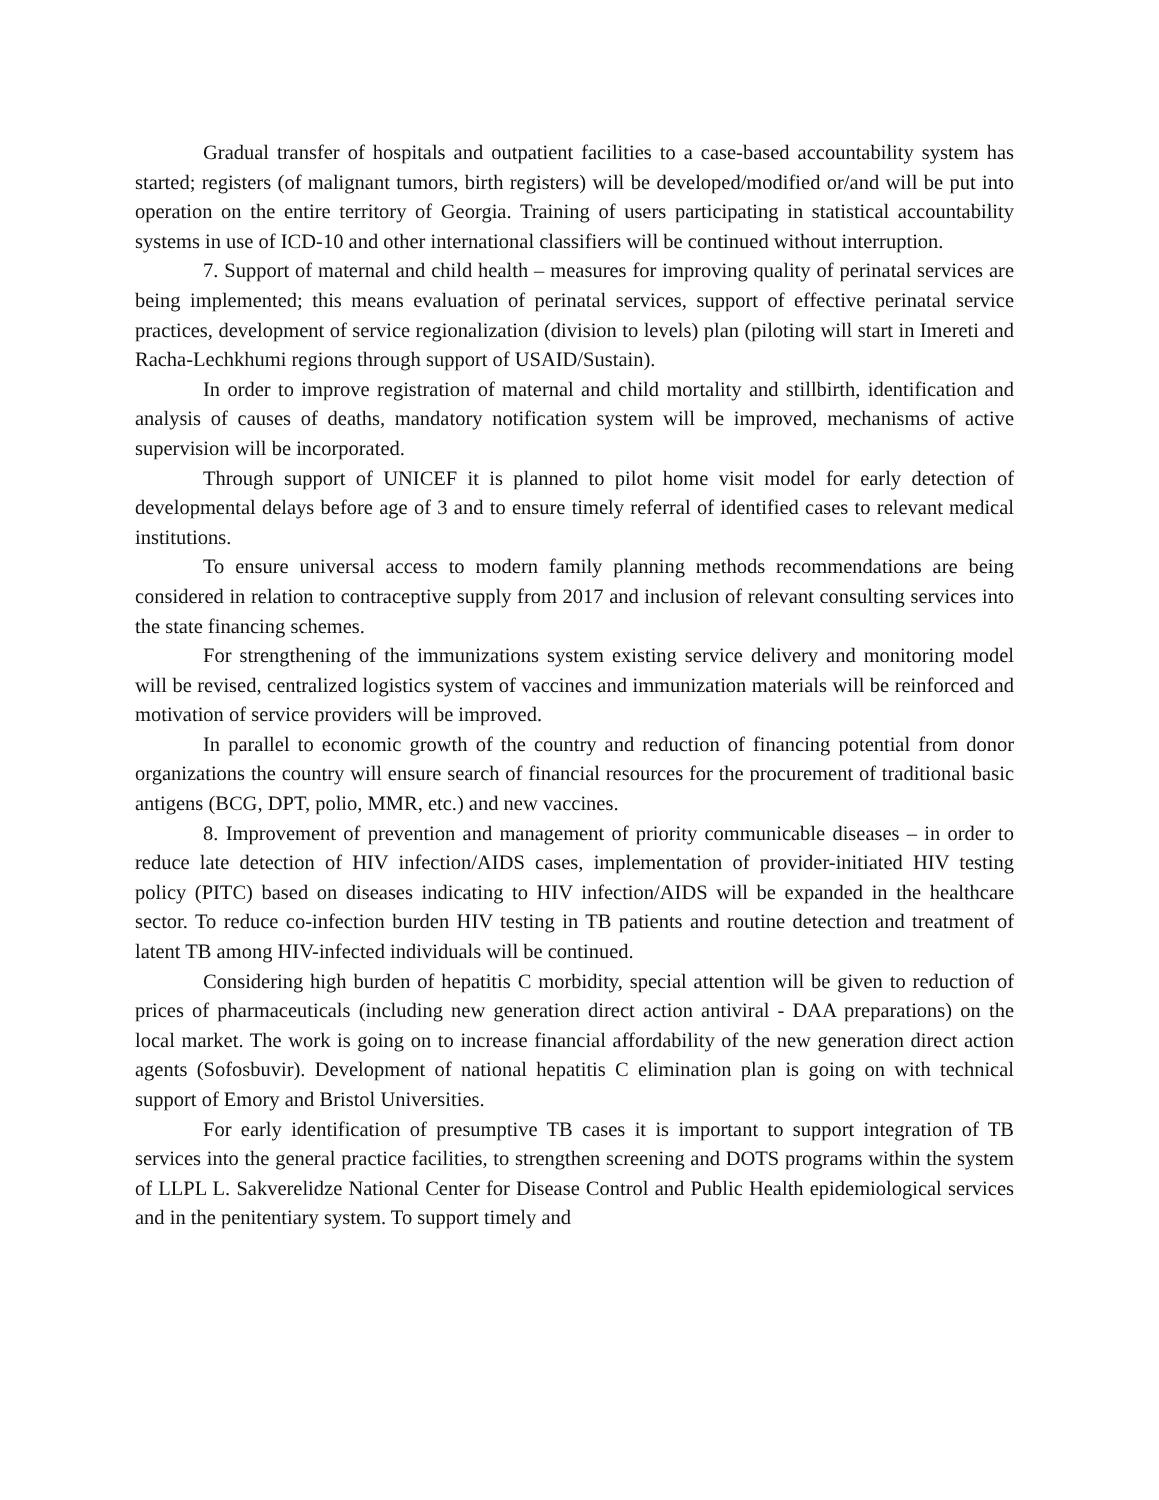Gradual transfer of hospitals and outpatient facilities to a case-based accountability system has started; registers (of malignant tumors, birth registers) will be developed/modified or/and will be put into operation on the entire territory of Georgia. Training of users participating in statistical accountability systems in use of ICD-10 and other international classifiers will be continued without interruption.
7. Support of maternal and child health – measures for improving quality of perinatal services are being implemented; this means evaluation of perinatal services, support of effective perinatal service practices, development of service regionalization (division to levels) plan (piloting will start in Imereti and Racha-Lechkhumi regions through support of USAID/Sustain).
In order to improve registration of maternal and child mortality and stillbirth, identification and analysis of causes of deaths, mandatory notification system will be improved, mechanisms of active supervision will be incorporated.
Through support of UNICEF it is planned to pilot home visit model for early detection of developmental delays before age of 3 and to ensure timely referral of identified cases to relevant medical institutions.
To ensure universal access to modern family planning methods recommendations are being considered in relation to contraceptive supply from 2017 and inclusion of relevant consulting services into the state financing schemes.
For strengthening of the immunizations system existing service delivery and monitoring model will be revised, centralized logistics system of vaccines and immunization materials will be reinforced and motivation of service providers will be improved.
In parallel to economic growth of the country and reduction of financing potential from donor organizations the country will ensure search of financial resources for the procurement of traditional basic antigens (BCG, DPT, polio, MMR, etc.) and new vaccines.
8. Improvement of prevention and management of priority communicable diseases – in order to reduce late detection of HIV infection/AIDS cases, implementation of provider-initiated HIV testing policy (PITC) based on diseases indicating to HIV infection/AIDS will be expanded in the healthcare sector. To reduce co-infection burden HIV testing in TB patients and routine detection and treatment of latent TB among HIV-infected individuals will be continued.
Considering high burden of hepatitis C morbidity, special attention will be given to reduction of prices of pharmaceuticals (including new generation direct action antiviral - DAA preparations) on the local market. The work is going on to increase financial affordability of the new generation direct action agents (Sofosbuvir). Development of national hepatitis C elimination plan is going on with technical support of Emory and Bristol Universities.
For early identification of presumptive TB cases it is important to support integration of TB services into the general practice facilities, to strengthen screening and DOTS programs within the system of LLPL L. Sakverelidze National Center for Disease Control and Public Health epidemiological services and in the penitentiary system. To support timely and